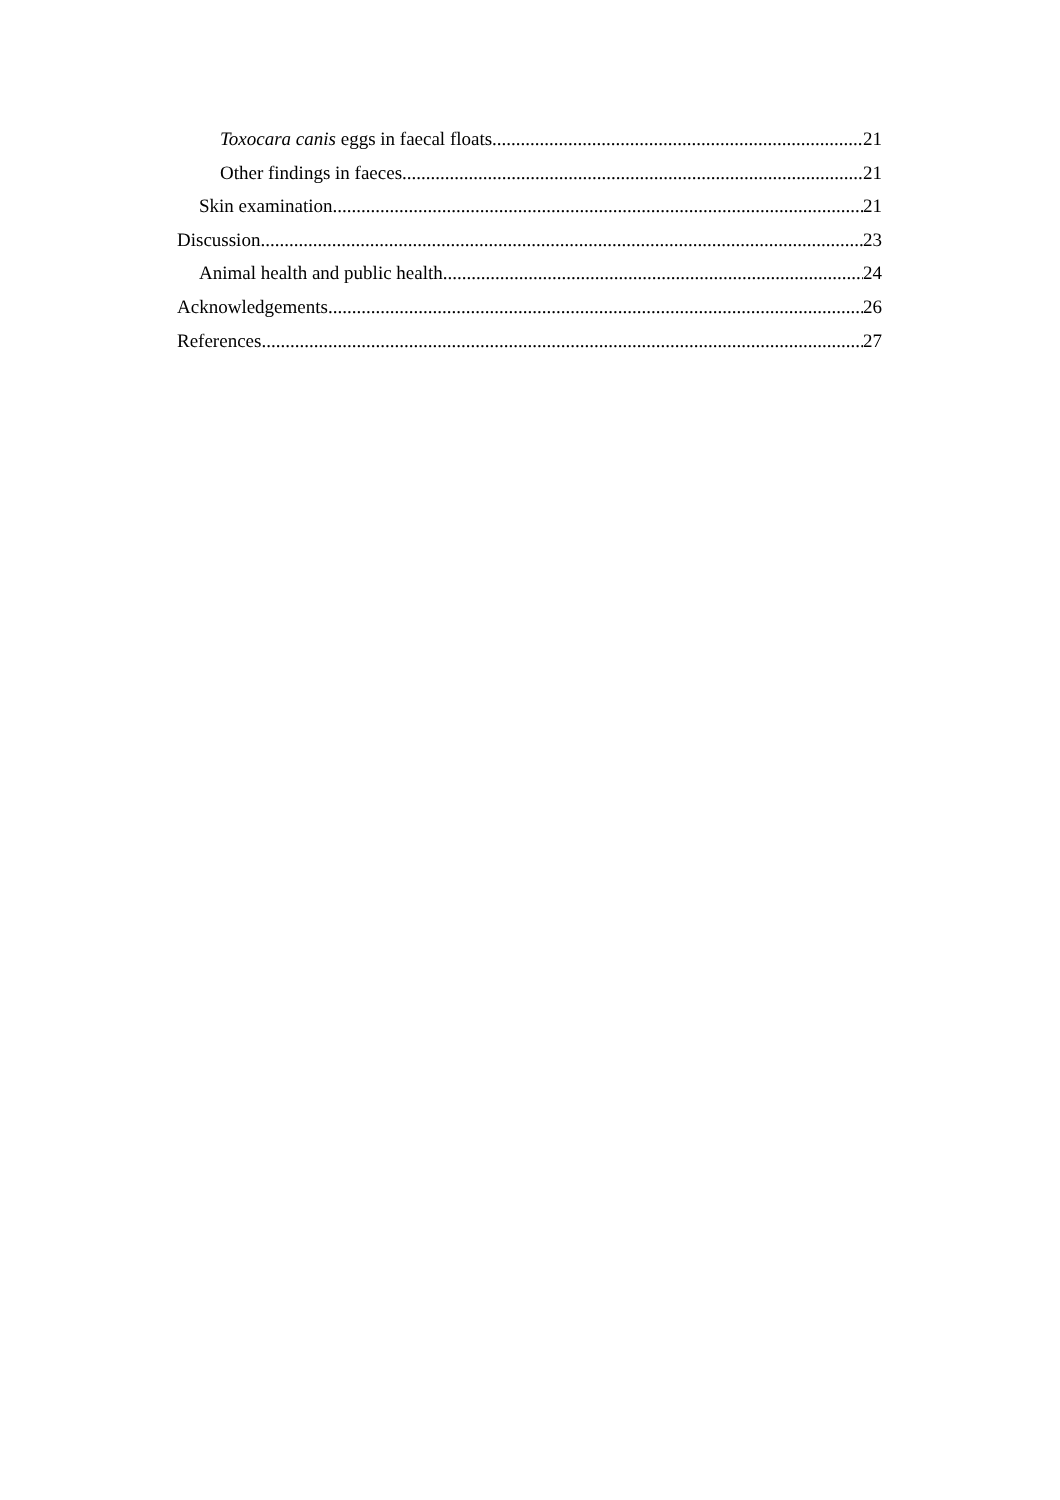Toxocara canis eggs in faecal floats 21
Other findings in faeces 21
Skin examination 21
Discussion 23
Animal health and public health 24
Acknowledgements 26
References 27